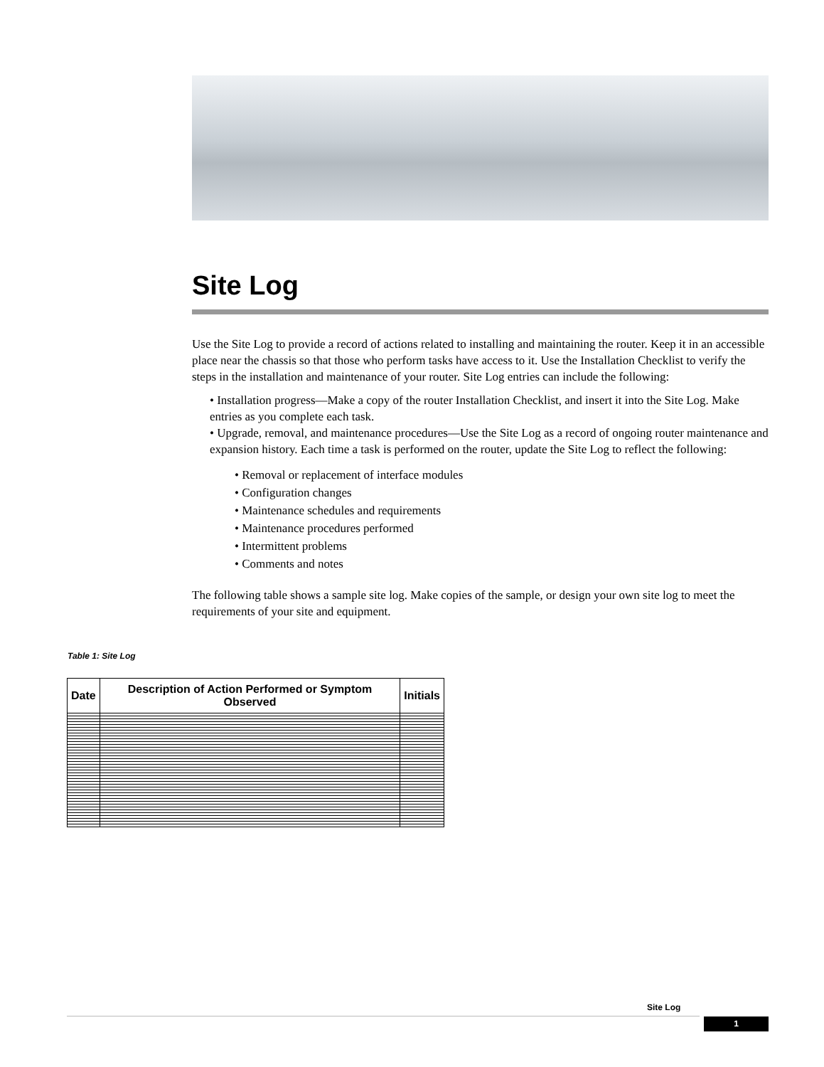Site Log
Use the Site Log to provide a record of actions related to installing and maintaining the router. Keep it in an accessible place near the chassis so that those who perform tasks have access to it. Use the Installation Checklist to verify the steps in the installation and maintenance of your router. Site Log entries can include the following:
• Installation progress—Make a copy of the router Installation Checklist, and insert it into the Site Log. Make entries as you complete each task.
• Upgrade, removal, and maintenance procedures—Use the Site Log as a record of ongoing router maintenance and expansion history. Each time a task is performed on the router, update the Site Log to reflect the following:
• Removal or replacement of interface modules
• Configuration changes
• Maintenance schedules and requirements
• Maintenance procedures performed
• Intermittent problems
• Comments and notes
The following table shows a sample site log. Make copies of the sample, or design your own site log to meet the requirements of your site and equipment.
Table 1: Site Log
| Date | Description of Action Performed or Symptom Observed | Initials |
| --- | --- | --- |
Site Log
1